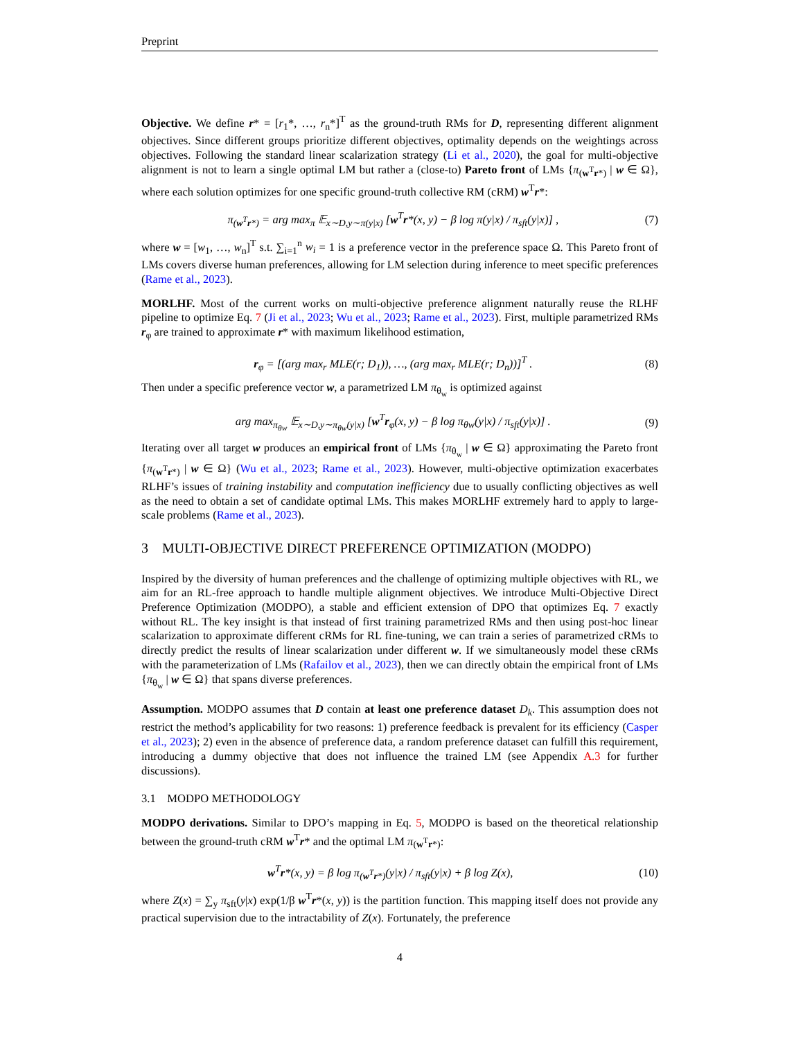Preprint
Objective. We define r* = [r<sub>1</sub>*, …, r<sub>n</sub>*]<sup>T</sup> as the ground-truth RMs for D, representing different alignment objectives. Since different groups prioritize different objectives, optimality depends on the weightings across objectives. Following the standard linear scalarization strategy (Li et al., 2020), the goal for multi-objective alignment is not to learn a single optimal LM but rather a (close-to) Pareto front of LMs {π<sub>(w<sup>T</sup>r*)</sub> | w ∈ Ω}, where each solution optimizes for one specific ground-truth collective RM (cRM) w<sup>T</sup>r*:
π<sub>(w<sup>T</sup>r*)</sub> = arg max<sub>π</sub> 𝔼<sub>x∼D,y∼π(y|x)</sub> [w<sup>T</sup>r*(x, y) − β log π(y|x) / π<sub>sft</sub>(y|x)] , (7)
where w = [w<sub>1</sub>, …, w<sub>n</sub>]<sup>T</sup> s.t. ∑<sub>i=1</sub><sup>n</sup> w<sub>i</sub> = 1 is a preference vector in the preference space Ω. This Pareto front of LMs covers diverse human preferences, allowing for LM selection during inference to meet specific preferences (Rame et al., 2023).
MORLHF. Most of the current works on multi-objective preference alignment naturally reuse the RLHF pipeline to optimize Eq. 7 (Ji et al., 2023; Wu et al., 2023; Rame et al., 2023). First, multiple parametrized RMs r<sub>φ</sub> are trained to approximate r* with maximum likelihood estimation,
r<sub>φ</sub> = [(arg max<sub>r</sub> MLE(r; D<sub>1</sub>)), …, (arg max<sub>r</sub> MLE(r; D<sub>n</sub>))]<sup>T</sup> . (8)
Then under a specific preference vector w, a parametrized LM π<sub>θ<sub>w</sub></sub> is optimized against
arg max<sub>π<sub>θw</sub></sub> 𝔼<sub>x∼D,y∼π<sub>θw</sub>(y|x)</sub> [w<sup>T</sup>r<sub>φ</sub>(x, y) − β log π<sub>θw</sub>(y|x) / π<sub>sft</sub>(y|x)] . (9)
Iterating over all target w produces an empirical front of LMs {π<sub>θ<sub>w</sub></sub> | w ∈ Ω} approximating the Pareto front {π<sub>(w<sup>T</sup>r*)</sub> | w ∈ Ω} (Wu et al., 2023; Rame et al., 2023). However, multi-objective optimization exacerbates RLHF’s issues of training instability and computation inefficiency due to usually conflicting objectives as well as the need to obtain a set of candidate optimal LMs. This makes MORLHF extremely hard to apply to large-scale problems (Rame et al., 2023).
3 MULTI-OBJECTIVE DIRECT PREFERENCE OPTIMIZATION (MODPO)
Inspired by the diversity of human preferences and the challenge of optimizing multiple objectives with RL, we aim for an RL-free approach to handle multiple alignment objectives. We introduce Multi-Objective Direct Preference Optimization (MODPO), a stable and efficient extension of DPO that optimizes Eq. 7 exactly without RL. The key insight is that instead of first training parametrized RMs and then using post-hoc linear scalarization to approximate different cRMs for RL fine-tuning, we can train a series of parametrized cRMs to directly predict the results of linear scalarization under different w. If we simultaneously model these cRMs with the parameterization of LMs (Rafailov et al., 2023), then we can directly obtain the empirical front of LMs {π<sub>θ<sub>w</sub></sub> | w ∈ Ω} that spans diverse preferences.
Assumption. MODPO assumes that D contain at least one preference dataset D<sub>k</sub>. This assumption does not restrict the method’s applicability for two reasons: 1) preference feedback is prevalent for its efficiency (Casper et al., 2023); 2) even in the absence of preference data, a random preference dataset can fulfill this requirement, introducing a dummy objective that does not influence the trained LM (see Appendix A.3 for further discussions).
3.1 MODPO METHODOLOGY
MODPO derivations. Similar to DPO’s mapping in Eq. 5, MODPO is based on the theoretical relationship between the ground-truth cRM w<sup>T</sup>r* and the optimal LM π<sub>(w<sup>T</sup>r*)</sub>:
w<sup>T</sup>r*(x, y) = β log π<sub>(w<sup>T</sup>r*)</sub>(y|x) / π<sub>sft</sub>(y|x) + β log Z(x), (10)
where Z(x) = ∑<sub>y</sub> π<sub>sft</sub>(y|x) exp(1/β w<sup>T</sup>r*(x, y)) is the partition function. This mapping itself does not provide any practical supervision due to the intractability of Z(x). Fortunately, the preference
4